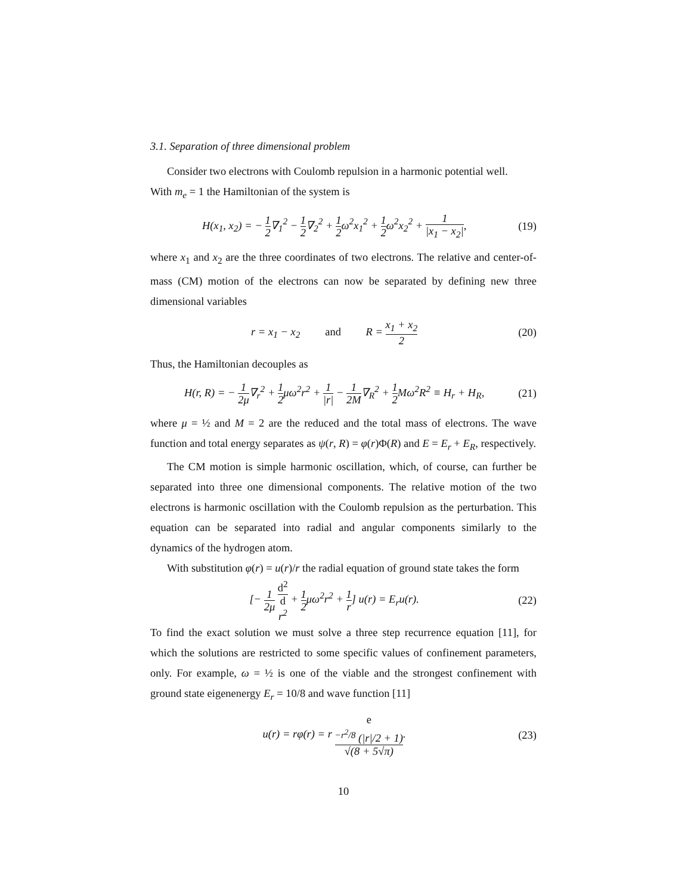3.1. Separation of three dimensional problem
Consider two electrons with Coulomb repulsion in a harmonic potential well.
With m<sub>e</sub> = 1 the Hamiltonian of the system is
H(x<sub>1</sub>, x<sub>2</sub>) = − 1 2∇<sub>1</sub><sup>2</sup> − 1 2∇<sub>2</sub><sup>2</sup> + 1 2ω<sup>2</sup>x<sub>1</sub><sup>2</sup> + 1 2ω<sup>2</sup>x<sub>2</sub><sup>2</sup> + 1 |x<sub>1</sub> − x<sub>2</sub>|,
(19)
where x<sub>1</sub> and x<sub>2</sub> are the three coordinates of two electrons. The relative and center-of-mass (CM) motion of the electrons can now be separated by defining new three dimensional variables
r = x<sub>1</sub> − x<sub>2</sub> and R = x<sub>1</sub> + x<sub>2</sub> 2
(20)
Thus, the Hamiltonian decouples as
H(r, R) = − 1 2μ∇<sub>r</sub><sup>2</sup> + 1 2μω<sup>2</sup>r<sup>2</sup> + 1 |r| − 1 2M∇<sub>R</sub><sup>2</sup> + 1 2 Mω<sup>2</sup>R<sup>2</sup> ≡ H<sub>r</sub> + H<sub>R</sub>,
(21)
where μ = ½ and M = 2 are the reduced and the total mass of electrons. The wave function and total energy separates as ψ(r, R) = φ(r)Φ(R) and E = E<sub>r</sub> + E<sub>R</sub>, respectively.
The CM motion is simple harmonic oscillation, which, of course, can further be separated into three one dimensional components. The relative motion of the two electrons is harmonic oscillation with the Coulomb repulsion as the perturbation. This equation can be separated into radial and angular components similarly to the dynamics of the hydrogen atom.
With substitution φ(r) = u(r)/r the radial equation of ground state takes the form
[− 1 2μ d<sup>2</sup> d
r<sup>2</sup> + 1 2μω<sup>2</sup>r<sup>2</sup> + 1 r] u(r) = E<sub>r</sub>u(r).
(22)
To find the exact solution we must solve a three step recurrence equation [11], for which the solutions are restricted to some specific values of confinement parameters, only. For example, ω = ½ is one of the viable and the strongest confinement with ground state eigenenergy E<sub>r</sub> = 10/8 and wave function [11]
u(r) = rφ(r) = r e
<sup>−r<sup>2</sup>/8</sup> (|r|/2 + 1) √(8 + 5√π).
(23)
10